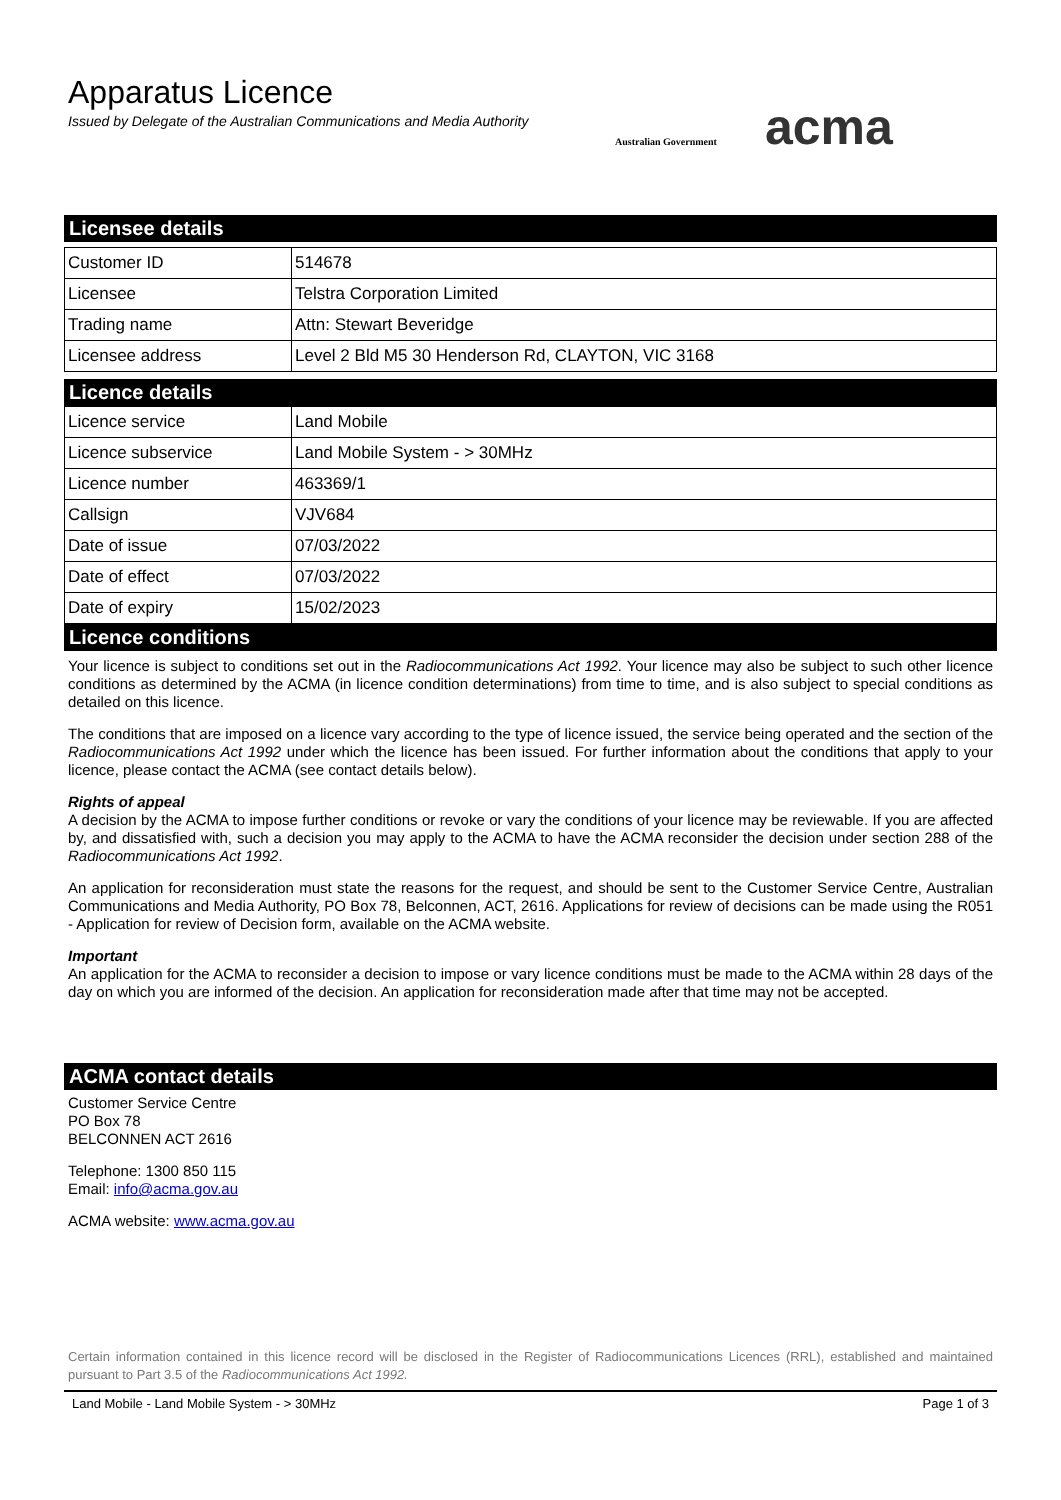Australian Government acma
Apparatus Licence
Issued by Delegate of the Australian Communications and Media Authority
Licensee details
| Customer ID | 514678 |
| Licensee | Telstra Corporation Limited |
| Trading name | Attn: Stewart Beveridge |
| Licensee address | Level 2 Bld M5 30 Henderson Rd, CLAYTON, VIC 3168 |
Licence details
| Licence service | Land Mobile |
| Licence subservice | Land Mobile System - > 30MHz |
| Licence number | 463369/1 |
| Callsign | VJV684 |
| Date of issue | 07/03/2022 |
| Date of effect | 07/03/2022 |
| Date of expiry | 15/02/2023 |
Licence conditions
Your licence is subject to conditions set out in the Radiocommunications Act 1992. Your licence may also be subject to such other licence conditions as determined by the ACMA (in licence condition determinations) from time to time, and is also subject to special conditions as detailed on this licence.
The conditions that are imposed on a licence vary according to the type of licence issued, the service being operated and the section of the Radiocommunications Act 1992 under which the licence has been issued. For further information about the conditions that apply to your licence, please contact the ACMA (see contact details below).
Rights of appeal
A decision by the ACMA to impose further conditions or revoke or vary the conditions of your licence may be reviewable. If you are affected by, and dissatisfied with, such a decision you may apply to the ACMA to have the ACMA reconsider the decision under section 288 of the Radiocommunications Act 1992.
An application for reconsideration must state the reasons for the request, and should be sent to the Customer Service Centre, Australian Communications and Media Authority, PO Box 78, Belconnen, ACT, 2616. Applications for review of decisions can be made using the R051 - Application for review of Decision form, available on the ACMA website.
Important
An application for the ACMA to reconsider a decision to impose or vary licence conditions must be made to the ACMA within 28 days of the day on which you are informed of the decision. An application for reconsideration made after that time may not be accepted.
ACMA contact details
Customer Service Centre
PO Box 78
BELCONNEN ACT 2616
Telephone: 1300 850 115
Email: info@acma.gov.au
ACMA website: www.acma.gov.au
Certain information contained in this licence record will be disclosed in the Register of Radiocommunications Licences (RRL), established and maintained pursuant to Part 3.5 of the Radiocommunications Act 1992.
Land Mobile - Land Mobile System - > 30MHz Page 1 of 3